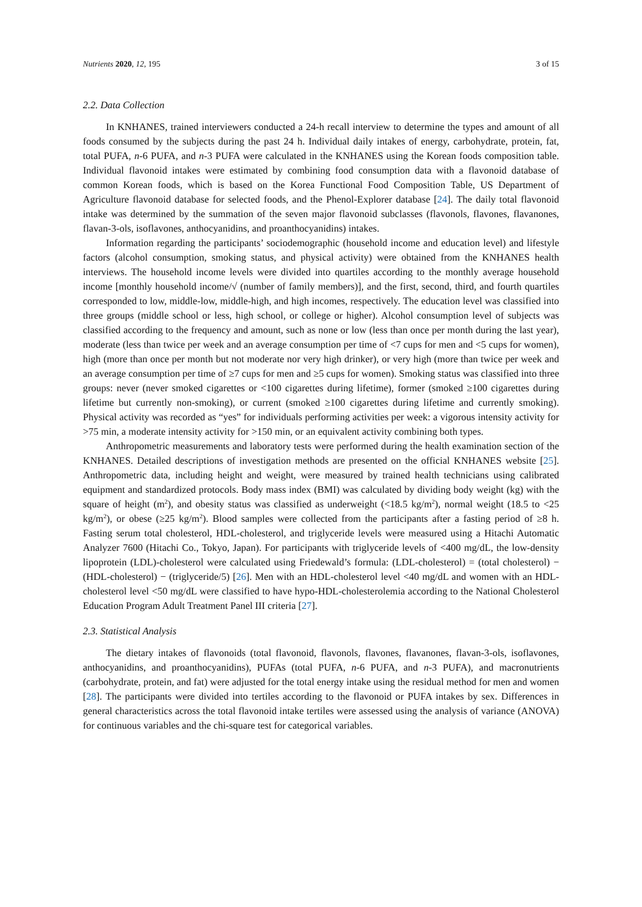Nutrients 2020, 12, 195 3 of 15
2.2. Data Collection
In KNHANES, trained interviewers conducted a 24-h recall interview to determine the types and amount of all foods consumed by the subjects during the past 24 h. Individual daily intakes of energy, carbohydrate, protein, fat, total PUFA, n-6 PUFA, and n-3 PUFA were calculated in the KNHANES using the Korean foods composition table. Individual flavonoid intakes were estimated by combining food consumption data with a flavonoid database of common Korean foods, which is based on the Korea Functional Food Composition Table, US Department of Agriculture flavonoid database for selected foods, and the Phenol-Explorer database [24]. The daily total flavonoid intake was determined by the summation of the seven major flavonoid subclasses (flavonols, flavones, flavanones, flavan-3-ols, isoflavones, anthocyanidins, and proanthocyanidins) intakes.
Information regarding the participants’ sociodemographic (household income and education level) and lifestyle factors (alcohol consumption, smoking status, and physical activity) were obtained from the KNHANES health interviews. The household income levels were divided into quartiles according to the monthly average household income [monthly household income/√ (number of family members)], and the first, second, third, and fourth quartiles corresponded to low, middle-low, middle-high, and high incomes, respectively. The education level was classified into three groups (middle school or less, high school, or college or higher). Alcohol consumption level of subjects was classified according to the frequency and amount, such as none or low (less than once per month during the last year), moderate (less than twice per week and an average consumption per time of <7 cups for men and <5 cups for women), high (more than once per month but not moderate nor very high drinker), or very high (more than twice per week and an average consumption per time of ≥7 cups for men and ≥5 cups for women). Smoking status was classified into three groups: never (never smoked cigarettes or <100 cigarettes during lifetime), former (smoked ≥100 cigarettes during lifetime but currently non-smoking), or current (smoked ≥100 cigarettes during lifetime and currently smoking). Physical activity was recorded as “yes” for individuals performing activities per week: a vigorous intensity activity for >75 min, a moderate intensity activity for >150 min, or an equivalent activity combining both types.
Anthropometric measurements and laboratory tests were performed during the health examination section of the KNHANES. Detailed descriptions of investigation methods are presented on the official KNHANES website [25]. Anthropometric data, including height and weight, were measured by trained health technicians using calibrated equipment and standardized protocols. Body mass index (BMI) was calculated by dividing body weight (kg) with the square of height (m<sup>2</sup>), and obesity status was classified as underweight (<18.5 kg/m<sup>2</sup>), normal weight (18.5 to <25 kg/m<sup>2</sup>), or obese (≥25 kg/m<sup>2</sup>). Blood samples were collected from the participants after a fasting period of ≥8 h. Fasting serum total cholesterol, HDL-cholesterol, and triglyceride levels were measured using a Hitachi Automatic Analyzer 7600 (Hitachi Co., Tokyo, Japan). For participants with triglyceride levels of <400 mg/dL, the low-density lipoprotein (LDL)-cholesterol were calculated using Friedewald’s formula: (LDL-cholesterol) = (total cholesterol) − (HDL-cholesterol) − (triglyceride/5) [26]. Men with an HDL-cholesterol level <40 mg/dL and women with an HDL-cholesterol level <50 mg/dL were classified to have hypo-HDL-cholesterolemia according to the National Cholesterol Education Program Adult Treatment Panel III criteria [27].
2.3. Statistical Analysis
The dietary intakes of flavonoids (total flavonoid, flavonols, flavones, flavanones, flavan-3-ols, isoflavones, anthocyanidins, and proanthocyanidins), PUFAs (total PUFA, n-6 PUFA, and n-3 PUFA), and macronutrients (carbohydrate, protein, and fat) were adjusted for the total energy intake using the residual method for men and women [28]. The participants were divided into tertiles according to the flavonoid or PUFA intakes by sex. Differences in general characteristics across the total flavonoid intake tertiles were assessed using the analysis of variance (ANOVA) for continuous variables and the chi-square test for categorical variables.